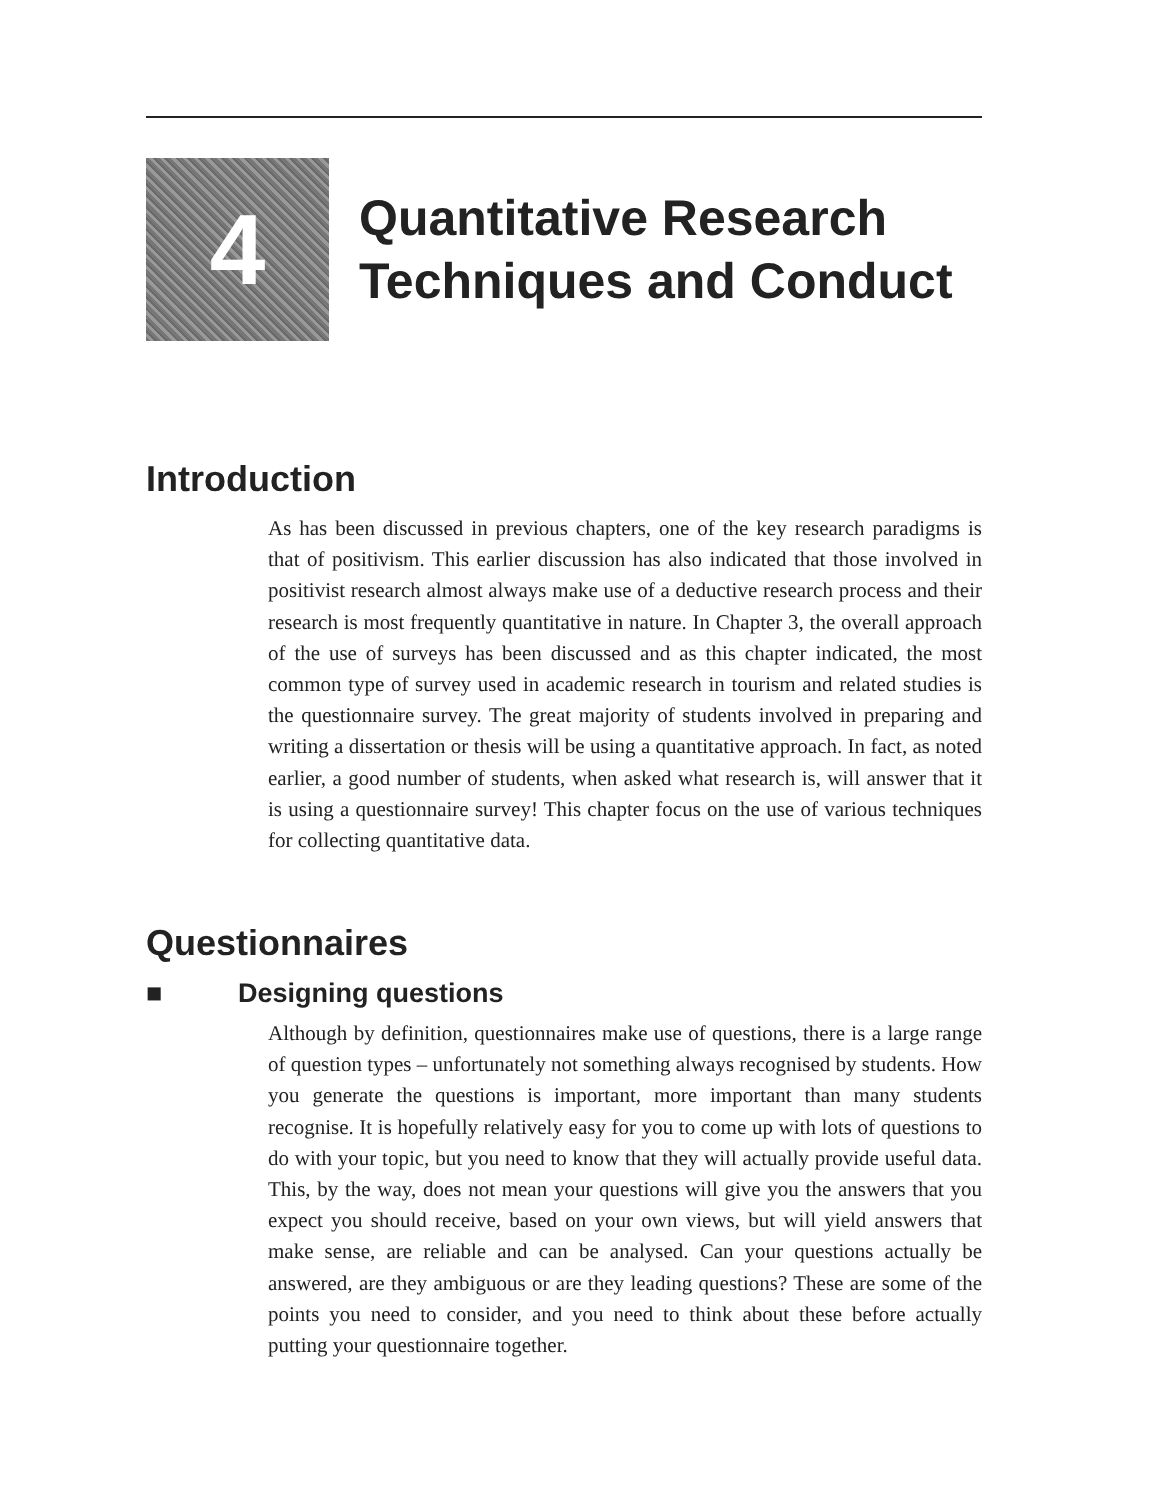4
Quantitative Research
Techniques and Conduct
Introduction
As has been discussed in previous chapters, one of the key research paradigms is that of positivism. This earlier discussion has also indicated that those involved in positivist research almost always make use of a deductive research process and their research is most frequently quantitative in nature. In Chapter 3, the overall approach of the use of surveys has been discussed and as this chapter indicated, the most common type of survey used in academic research in tourism and related studies is the questionnaire survey. The great majority of students involved in preparing and writing a dissertation or thesis will be using a quantitative approach. In fact, as noted earlier, a good number of students, when asked what research is, will answer that it is using a questionnaire survey! This chapter focus on the use of various techniques for collecting quantitative data.
Questionnaires
■ Designing questions
Although by definition, questionnaires make use of questions, there is a large range of question types – unfortunately not something always recognised by students. How you generate the questions is important, more important than many students recognise. It is hopefully relatively easy for you to come up with lots of questions to do with your topic, but you need to know that they will actually provide useful data. This, by the way, does not mean your questions will give you the answers that you expect you should receive, based on your own views, but will yield answers that make sense, are reliable and can be analysed. Can your questions actually be answered, are they ambiguous or are they leading questions? These are some of the points you need to consider, and you need to think about these before actually putting your questionnaire together.